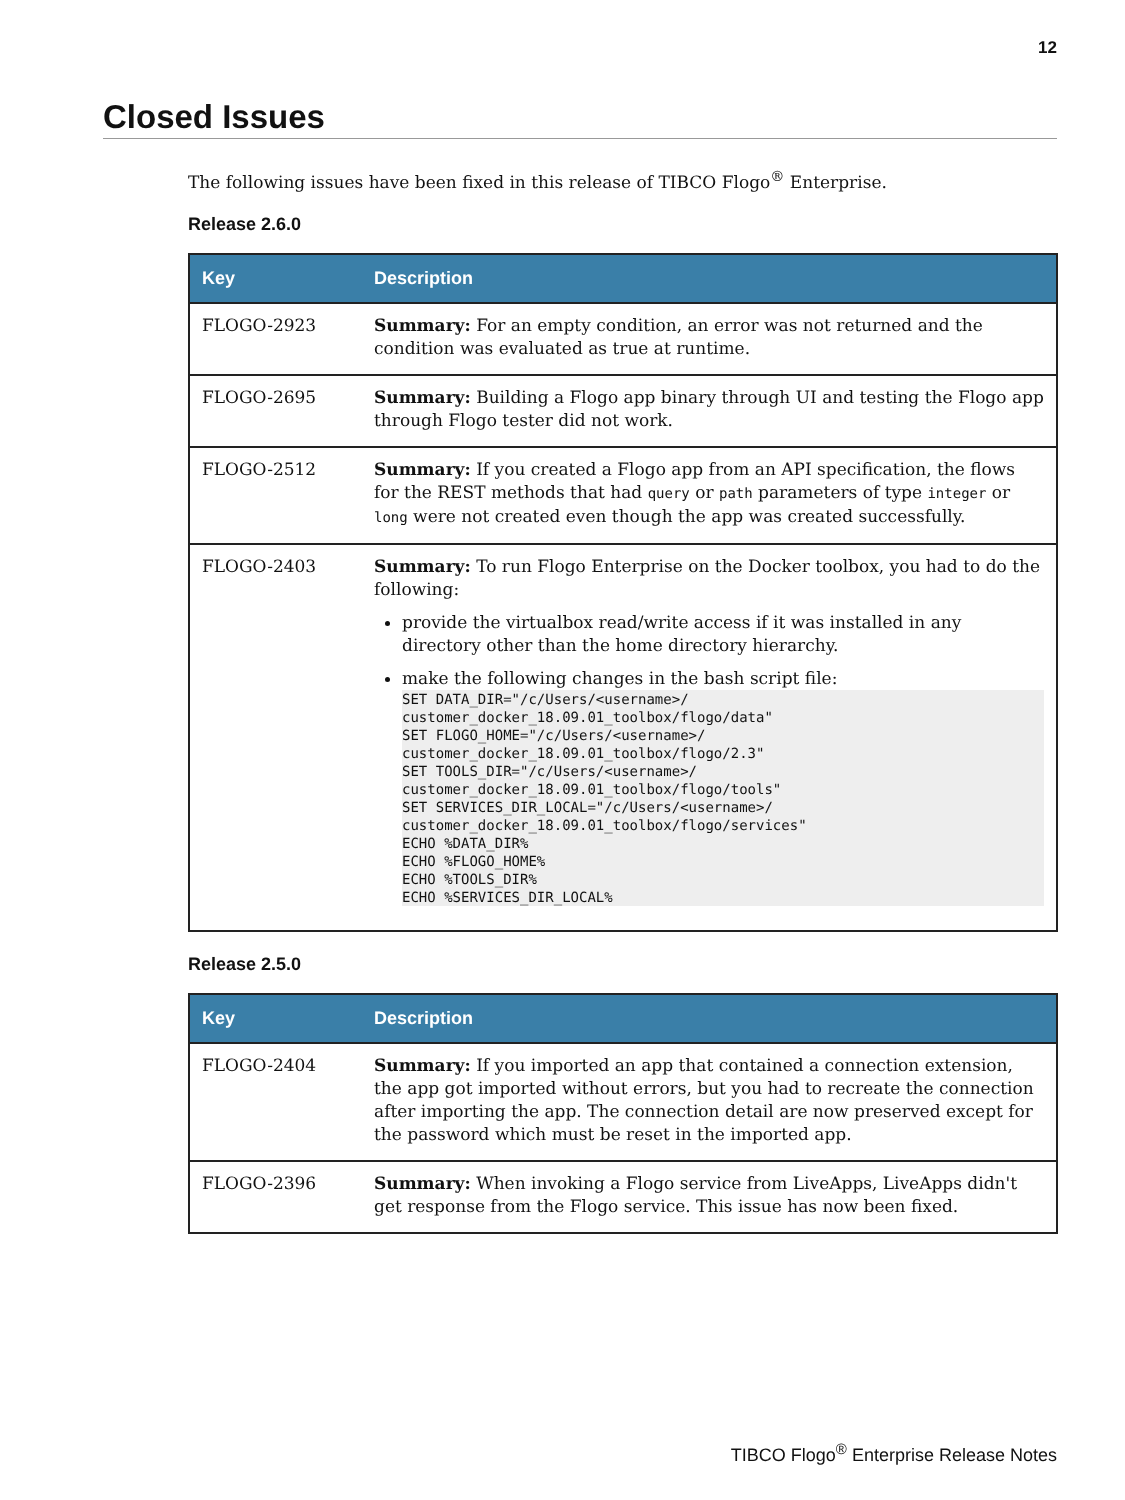12
Closed Issues
The following issues have been fixed in this release of TIBCO Flogo<sup>®</sup> Enterprise.
Release 2.6.0
| Key | Description |
| --- | --- |
| FLOGO-2923 | Summary: For an empty condition, an error was not returned and the condition was evaluated as true at runtime. |
| FLOGO-2695 | Summary: Building a Flogo app binary through UI and testing the Flogo app through Flogo tester did not work. |
| FLOGO-2512 | Summary: If you created a Flogo app from an API specification, the flows for the REST methods that had query or path parameters of type integer or long were not created even though the app was created successfully. |
| FLOGO-2403 | Summary: To run Flogo Enterprise on the Docker toolbox, you had to do the following: provide the virtualbox read/write access if it was installed in any directory other than the home directory hierarchy. make the following changes in the bash script file: SET DATA_DIR="/c/Users/<username>/ customer_docker_18.09.01_toolbox/flogo/data" SET FLOGO_HOME="/c/Users/<username>/ customer_docker_18.09.01_toolbox/flogo/2.3" SET TOOLS_DIR="/c/Users/<username>/ customer_docker_18.09.01_toolbox/flogo/tools" SET SERVICES_DIR_LOCAL="/c/Users/<username>/ customer_docker_18.09.01_toolbox/flogo/services" ECHO %DATA_DIR% ECHO %FLOGO_HOME% ECHO %TOOLS_DIR% ECHO %SERVICES_DIR_LOCAL% |
Release 2.5.0
| Key | Description |
| --- | --- |
| FLOGO-2404 | Summary: If you imported an app that contained a connection extension, the app got imported without errors, but you had to recreate the connection after importing the app. The connection detail are now preserved except for the password which must be reset in the imported app. |
| FLOGO-2396 | Summary: When invoking a Flogo service from LiveApps, LiveApps didn't get response from the Flogo service. This issue has now been fixed. |
TIBCO Flogo<sup>®</sup> Enterprise Release Notes